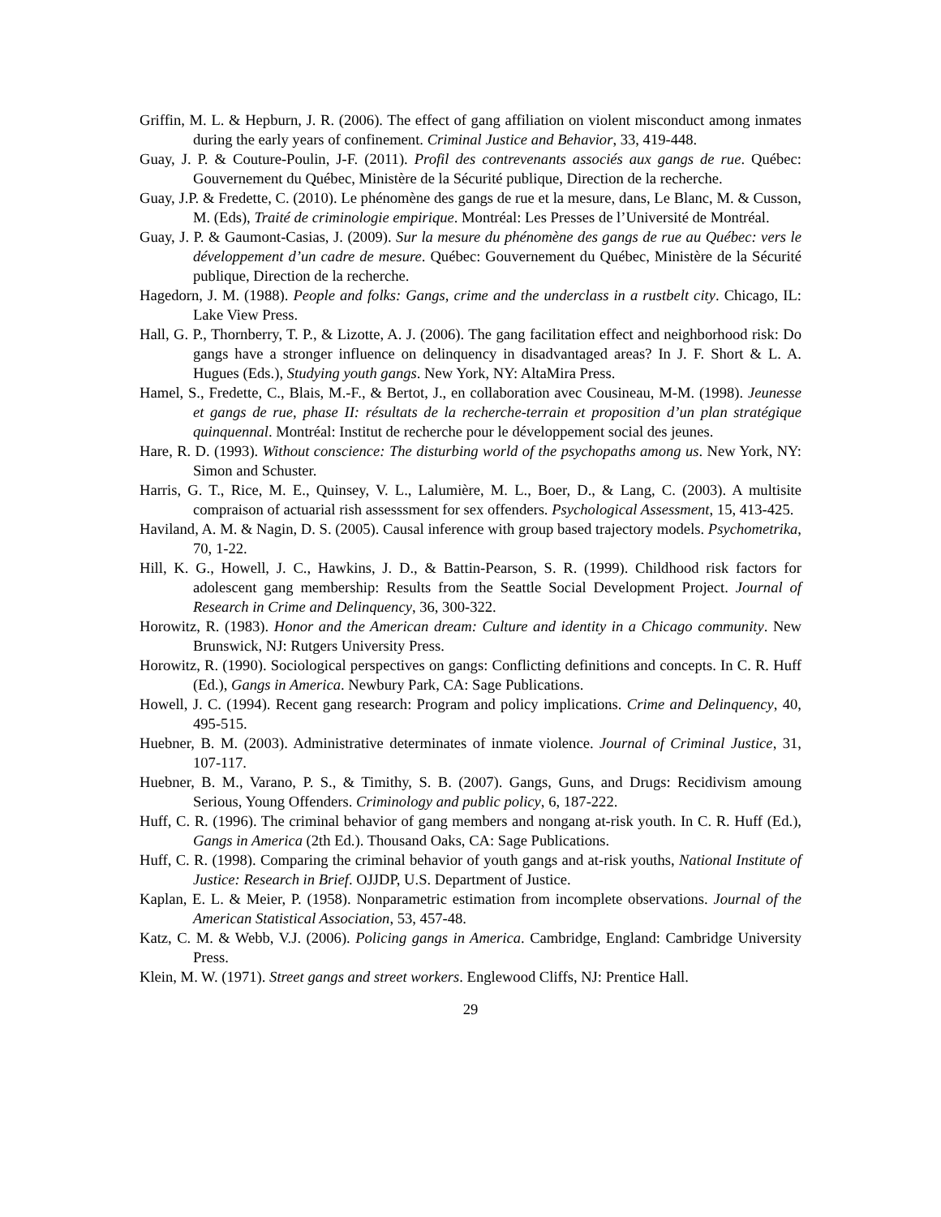Griffin, M. L. & Hepburn, J. R. (2006). The effect of gang affiliation on violent misconduct among inmates during the early years of confinement. Criminal Justice and Behavior, 33, 419-448.
Guay, J. P. & Couture-Poulin, J-F. (2011). Profil des contrevenants associés aux gangs de rue. Québec: Gouvernement du Québec, Ministère de la Sécurité publique, Direction de la recherche.
Guay, J.P. & Fredette, C. (2010). Le phénomène des gangs de rue et la mesure, dans, Le Blanc, M. & Cusson, M. (Eds), Traité de criminologie empirique. Montréal: Les Presses de l’Université de Montréal.
Guay, J. P. & Gaumont-Casias, J. (2009). Sur la mesure du phénomène des gangs de rue au Québec: vers le développement d’un cadre de mesure. Québec: Gouvernement du Québec, Ministère de la Sécurité publique, Direction de la recherche.
Hagedorn, J. M. (1988). People and folks: Gangs, crime and the underclass in a rustbelt city. Chicago, IL: Lake View Press.
Hall, G. P., Thornberry, T. P., & Lizotte, A. J. (2006). The gang facilitation effect and neighborhood risk: Do gangs have a stronger influence on delinquency in disadvantaged areas? In J. F. Short & L. A. Hugues (Eds.), Studying youth gangs. New York, NY: AltaMira Press.
Hamel, S., Fredette, C., Blais, M.-F., & Bertot, J., en collaboration avec Cousineau, M-M. (1998). Jeunesse et gangs de rue, phase II: résultats de la recherche-terrain et proposition d’un plan stratégique quinquennal. Montréal: Institut de recherche pour le développement social des jeunes.
Hare, R. D. (1993). Without conscience: The disturbing world of the psychopaths among us. New York, NY: Simon and Schuster.
Harris, G. T., Rice, M. E., Quinsey, V. L., Lalumière, M. L., Boer, D., & Lang, C. (2003). A multisite compraison of actuarial rish assesssment for sex offenders. Psychological Assessment, 15, 413-425.
Haviland, A. M. & Nagin, D. S. (2005). Causal inference with group based trajectory models. Psychometrika, 70, 1-22.
Hill, K. G., Howell, J. C., Hawkins, J. D., & Battin-Pearson, S. R. (1999). Childhood risk factors for adolescent gang membership: Results from the Seattle Social Development Project. Journal of Research in Crime and Delinquency, 36, 300-322.
Horowitz, R. (1983). Honor and the American dream: Culture and identity in a Chicago community. New Brunswick, NJ: Rutgers University Press.
Horowitz, R. (1990). Sociological perspectives on gangs: Conflicting definitions and concepts. In C. R. Huff (Ed.), Gangs in America. Newbury Park, CA: Sage Publications.
Howell, J. C. (1994). Recent gang research: Program and policy implications. Crime and Delinquency, 40, 495-515.
Huebner, B. M. (2003). Administrative determinates of inmate violence. Journal of Criminal Justice, 31, 107-117.
Huebner, B. M., Varano, P. S., & Timithy, S. B. (2007). Gangs, Guns, and Drugs: Recidivism amoung Serious, Young Offenders. Criminology and public policy, 6, 187-222.
Huff, C. R. (1996). The criminal behavior of gang members and nongang at-risk youth. In C. R. Huff (Ed.), Gangs in America (2th Ed.). Thousand Oaks, CA: Sage Publications.
Huff, C. R. (1998). Comparing the criminal behavior of youth gangs and at-risk youths, National Institute of Justice: Research in Brief. OJJDP, U.S. Department of Justice.
Kaplan, E. L. & Meier, P. (1958). Nonparametric estimation from incomplete observations. Journal of the American Statistical Association, 53, 457-48.
Katz, C. M. & Webb, V.J. (2006). Policing gangs in America. Cambridge, England: Cambridge University Press.
Klein, M. W. (1971). Street gangs and street workers. Englewood Cliffs, NJ: Prentice Hall.
29